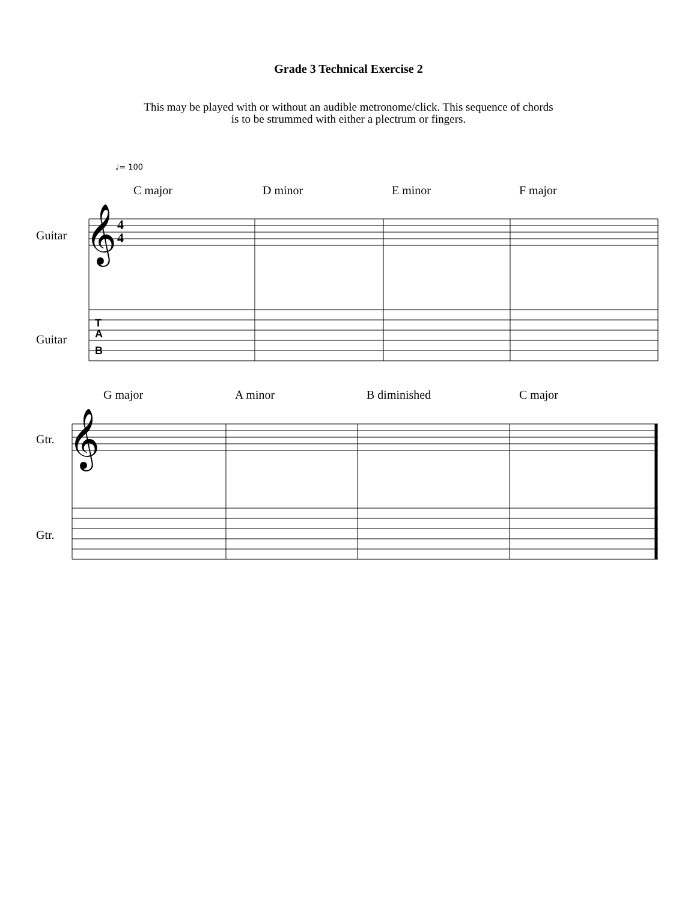Grade 3 Technical Exercise 2
This may be played with or without an audible metronome/click. This sequence of chords
is to be strummed with either a plectrum or fingers.
♩= 100
C major D minor E minor F major
Guitar
Guitar
𝄞
4
4
T
A
B
0 1 0 2 3 | 0 1 0 2 3 | 1 3 2 0 | 1 3 2 0 | 0 0 0 2 2 0 | 0 0 0 2 2 0 | 1 1 2 3 3 1 | 1 1 2 3 3 1
G major A minor B diminished C major
Gtr.
Gtr.
𝄞
3 3 0 0 2 3 | 0 1 2 2 0 | 3 4 3 2 | 0 1 0 2 3